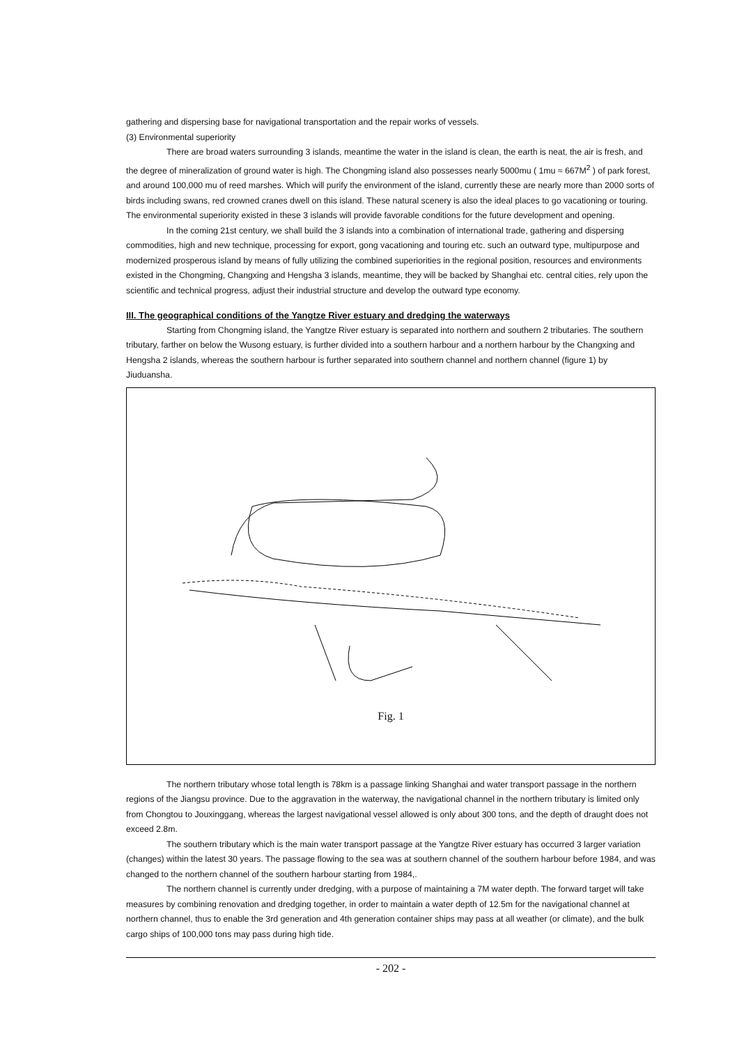gathering and dispersing base for navigational transportation and the repair works of vessels.
(3) Environmental superiority
There are broad waters surrounding 3 islands, meantime the water in the island is clean, the earth is neat, the air is fresh, and the degree of mineralization of ground water is high. The Chongming island also possesses nearly 5000mu ( 1mu ≈ 667M<sup>2</sup> ) of park forest, and around 100,000 mu of reed marshes. Which will purify the environment of the island, currently these are nearly more than 2000 sorts of birds including swans, red crowned cranes dwell on this island. These natural scenery is also the ideal places to go vacationing or touring. The environmental superiority existed in these 3 islands will provide favorable conditions for the future development and opening.
In the coming 21st century, we shall build the 3 islands into a combination of international trade, gathering and dispersing commodities, high and new technique, processing for export, gong vacationing and touring etc. such an outward type, multipurpose and modernized prosperous island by means of fully utilizing the combined superiorities in the regional position, resources and environments existed in the Chongming, Changxing and Hengsha 3 islands, meantime, they will be backed by Shanghai etc. central cities, rely upon the scientific and technical progress, adjust their industrial structure and develop the outward type economy.
III. The geographical conditions of the Yangtze River estuary and dredging the waterways
Starting from Chongming island, the Yangtze River estuary is separated into northern and southern 2 tributaries. The southern tributary, farther on below the Wusong estuary, is further divided into a southern harbour and a northern harbour by the Changxing and Hengsha 2 islands, whereas the southern harbour is further separated into southern channel and northern channel (figure 1) by Jiuduansha.
Fig. 1
The northern tributary whose total length is 78km is a passage linking Shanghai and water transport passage in the northern regions of the Jiangsu province. Due to the aggravation in the waterway, the navigational channel in the northern tributary is limited only from Chongtou to Jouxinggang, whereas the largest navigational vessel allowed is only about 300 tons, and the depth of draught does not exceed 2.8m.
The southern tributary which is the main water transport passage at the Yangtze River estuary has occurred 3 larger variation (changes) within the latest 30 years. The passage flowing to the sea was at southern channel of the southern harbour before 1984, and was changed to the northern channel of the southern harbour starting from 1984,.
The northern channel is currently under dredging, with a purpose of maintaining a 7M water depth. The forward target will take measures by combining renovation and dredging together, in order to maintain a water depth of 12.5m for the navigational channel at northern channel, thus to enable the 3rd generation and 4th generation container ships may pass at all weather (or climate), and the bulk cargo ships of 100,000 tons may pass during high tide.
- 202 -